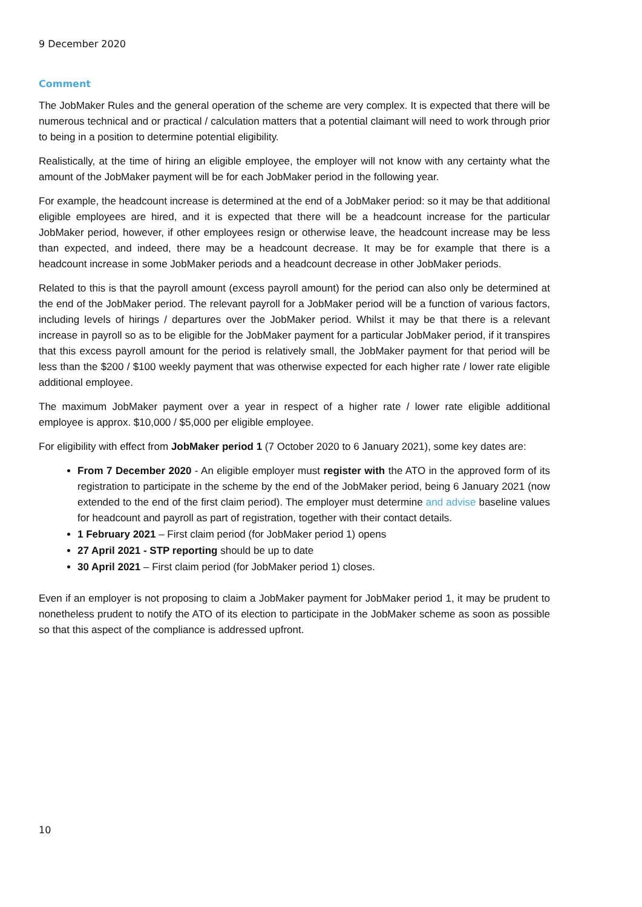9 December 2020
Comment
The JobMaker Rules and the general operation of the scheme are very complex. It is expected that there will be numerous technical and or practical / calculation matters that a potential claimant will need to work through prior to being in a position to determine potential eligibility.
Realistically, at the time of hiring an eligible employee, the employer will not know with any certainty what the amount of the JobMaker payment will be for each JobMaker period in the following year.
For example, the headcount increase is determined at the end of a JobMaker period: so it may be that additional eligible employees are hired, and it is expected that there will be a headcount increase for the particular JobMaker period, however, if other employees resign or otherwise leave, the headcount increase may be less than expected, and indeed, there may be a headcount decrease. It may be for example that there is a headcount increase in some JobMaker periods and a headcount decrease in other JobMaker periods.
Related to this is that the payroll amount (excess payroll amount) for the period can also only be determined at the end of the JobMaker period. The relevant payroll for a JobMaker period will be a function of various factors, including levels of hirings / departures over the JobMaker period. Whilst it may be that there is a relevant increase in payroll so as to be eligible for the JobMaker payment for a particular JobMaker period, if it transpires that this excess payroll amount for the period is relatively small, the JobMaker payment for that period will be less than the $200 / $100 weekly payment that was otherwise expected for each higher rate / lower rate eligible additional employee.
The maximum JobMaker payment over a year in respect of a higher rate / lower rate eligible additional employee is approx. $10,000 / $5,000 per eligible employee.
For eligibility with effect from JobMaker period 1 (7 October 2020 to 6 January 2021), some key dates are:
From 7 December 2020 - An eligible employer must register with the ATO in the approved form of its registration to participate in the scheme by the end of the JobMaker period, being 6 January 2021 (now extended to the end of the first claim period). The employer must determine and advise baseline values for headcount and payroll as part of registration, together with their contact details.
1 February 2021 – First claim period (for JobMaker period 1) opens
27 April 2021 - STP reporting should be up to date
30 April 2021 – First claim period (for JobMaker period 1) closes.
Even if an employer is not proposing to claim a JobMaker payment for JobMaker period 1, it may be prudent to nonetheless prudent to notify the ATO of its election to participate in the JobMaker scheme as soon as possible so that this aspect of the compliance is addressed upfront.
10